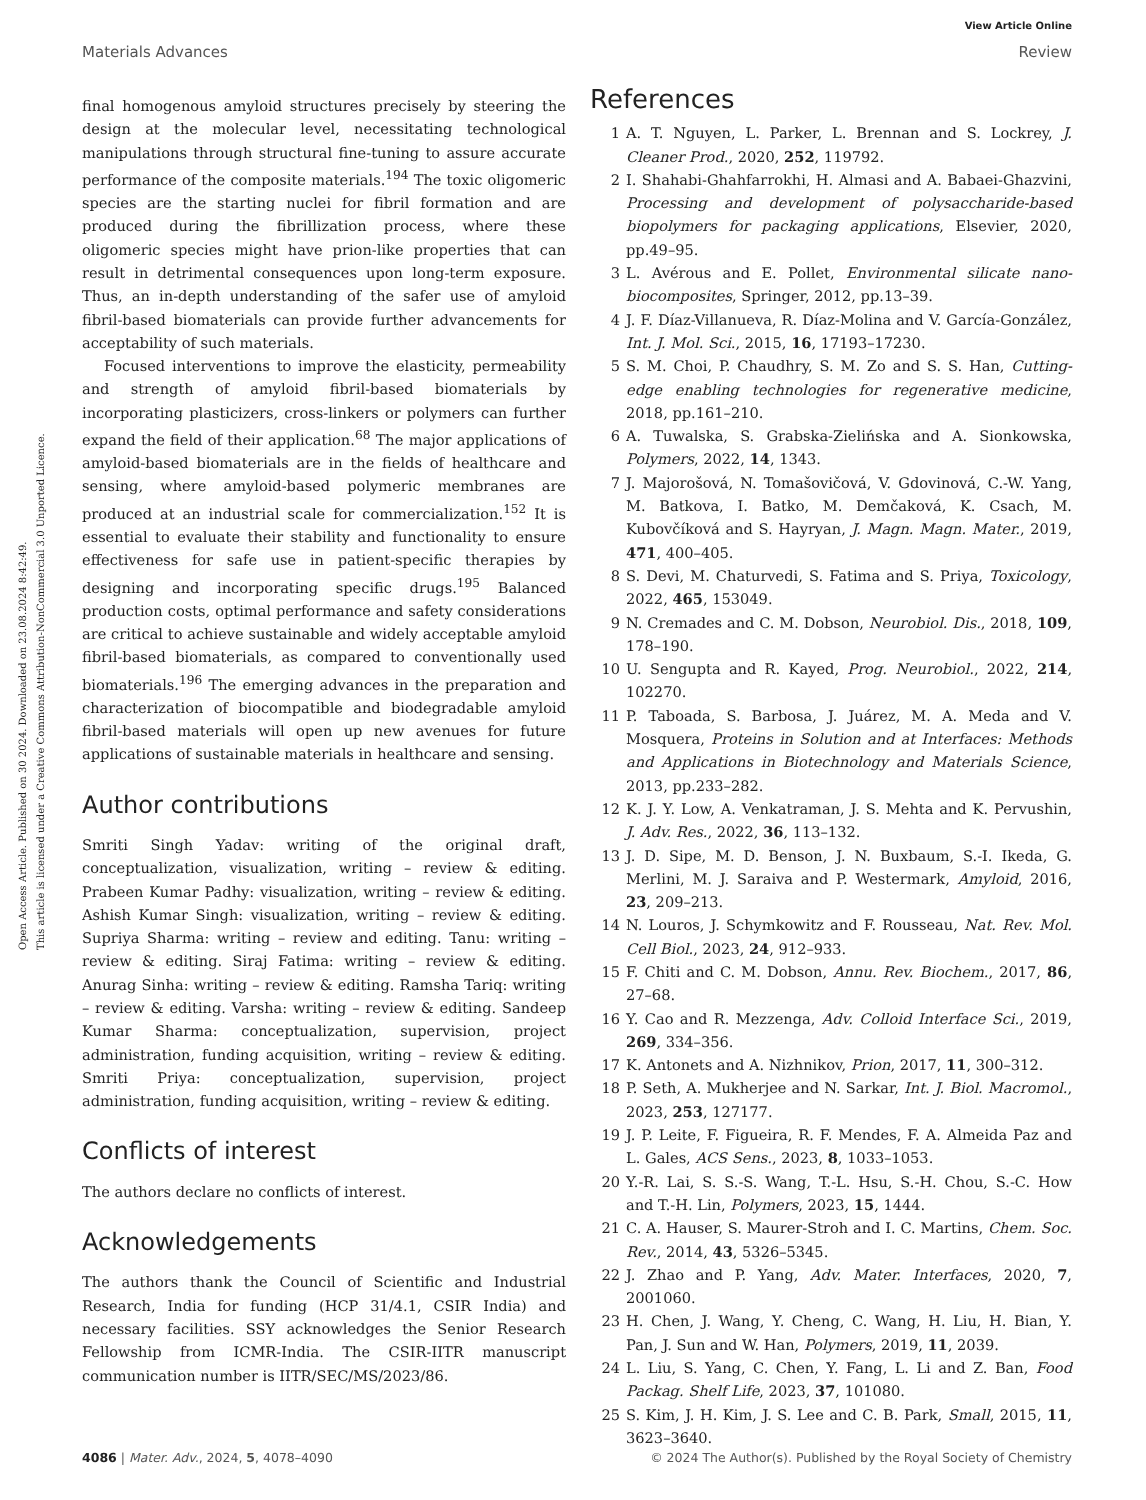View Article Online
Materials Advances Review
Open Access Article. Published on 30 2024. Downloaded on 23.08.2024 8:42:49.
This article is licensed under a Creative Commons Attribution-NonCommercial 3.0 Unported Licence.
final homogenous amyloid structures precisely by steering the design at the molecular level, necessitating technological manipulations through structural fine-tuning to assure accurate performance of the composite materials.<sup>194</sup> The toxic oligomeric species are the starting nuclei for fibril formation and are produced during the fibrillization process, where these oligomeric species might have prion-like properties that can result in detrimental consequences upon long-term exposure. Thus, an in-depth understanding of the safer use of amyloid fibril-based biomaterials can provide further advancements for acceptability of such materials.
Focused interventions to improve the elasticity, permeability and strength of amyloid fibril-based biomaterials by incorporating plasticizers, cross-linkers or polymers can further expand the field of their application.<sup>68</sup> The major applications of amyloid-based biomaterials are in the fields of healthcare and sensing, where amyloid-based polymeric membranes are produced at an industrial scale for commercialization.<sup>152</sup> It is essential to evaluate their stability and functionality to ensure effectiveness for safe use in patient-specific therapies by designing and incorporating specific drugs.<sup>195</sup> Balanced production costs, optimal performance and safety considerations are critical to achieve sustainable and widely acceptable amyloid fibril-based biomaterials, as compared to conventionally used biomaterials.<sup>196</sup> The emerging advances in the preparation and characterization of biocompatible and biodegradable amyloid fibril-based materials will open up new avenues for future applications of sustainable materials in healthcare and sensing.
Author contributions
Smriti Singh Yadav: writing of the original draft, conceptualization, visualization, writing – review & editing. Prabeen Kumar Padhy: visualization, writing – review & editing. Ashish Kumar Singh: visualization, writing – review & editing. Supriya Sharma: writing – review and editing. Tanu: writing – review & editing. Siraj Fatima: writing – review & editing. Anurag Sinha: writing – review & editing. Ramsha Tariq: writing – review & editing. Varsha: writing – review & editing. Sandeep Kumar Sharma: conceptualization, supervision, project administration, funding acquisition, writing – review & editing. Smriti Priya: conceptualization, supervision, project administration, funding acquisition, writing – review & editing.
Conflicts of interest
The authors declare no conflicts of interest.
Acknowledgements
The authors thank the Council of Scientific and Industrial Research, India for funding (HCP 31/4.1, CSIR India) and necessary facilities. SSY acknowledges the Senior Research Fellowship from ICMR-India. The CSIR-IITR manuscript communication number is IITR/SEC/MS/2023/86.
References
1 A. T. Nguyen, L. Parker, L. Brennan and S. Lockrey, J. Cleaner Prod., 2020, 252, 119792.
2 I. Shahabi-Ghahfarrokhi, H. Almasi and A. Babaei-Ghazvini, Processing and development of polysaccharide-based biopolymers for packaging applications, Elsevier, 2020, pp.49–95.
3 L. Avérous and E. Pollet, Environmental silicate nano-biocomposites, Springer, 2012, pp.13–39.
4 J. F. Díaz-Villanueva, R. Díaz-Molina and V. García-González, Int. J. Mol. Sci., 2015, 16, 17193–17230.
5 S. M. Choi, P. Chaudhry, S. M. Zo and S. S. Han, Cutting-edge enabling technologies for regenerative medicine, 2018, pp.161–210.
6 A. Tuwalska, S. Grabska-Zielińska and A. Sionkowska, Polymers, 2022, 14, 1343.
7 J. Majorošová, N. Tomašovičová, V. Gdovinová, C.-W. Yang, M. Batkova, I. Batko, M. Demčaková, K. Csach, M. Kubovčíková and S. Hayryan, J. Magn. Magn. Mater., 2019, 471, 400–405.
8 S. Devi, M. Chaturvedi, S. Fatima and S. Priya, Toxicology, 2022, 465, 153049.
9 N. Cremades and C. M. Dobson, Neurobiol. Dis., 2018, 109, 178–190.
10 U. Sengupta and R. Kayed, Prog. Neurobiol., 2022, 214, 102270.
11 P. Taboada, S. Barbosa, J. Juárez, M. A. Meda and V. Mosquera, Proteins in Solution and at Interfaces: Methods and Applications in Biotechnology and Materials Science, 2013, pp.233–282.
12 K. J. Y. Low, A. Venkatraman, J. S. Mehta and K. Pervushin, J. Adv. Res., 2022, 36, 113–132.
13 J. D. Sipe, M. D. Benson, J. N. Buxbaum, S.-I. Ikeda, G. Merlini, M. J. Saraiva and P. Westermark, Amyloid, 2016, 23, 209–213.
14 N. Louros, J. Schymkowitz and F. Rousseau, Nat. Rev. Mol. Cell Biol., 2023, 24, 912–933.
15 F. Chiti and C. M. Dobson, Annu. Rev. Biochem., 2017, 86, 27–68.
16 Y. Cao and R. Mezzenga, Adv. Colloid Interface Sci., 2019, 269, 334–356.
17 K. Antonets and A. Nizhnikov, Prion, 2017, 11, 300–312.
18 P. Seth, A. Mukherjee and N. Sarkar, Int. J. Biol. Macromol., 2023, 253, 127177.
19 J. P. Leite, F. Figueira, R. F. Mendes, F. A. Almeida Paz and L. Gales, ACS Sens., 2023, 8, 1033–1053.
20 Y.-R. Lai, S. S.-S. Wang, T.-L. Hsu, S.-H. Chou, S.-C. How and T.-H. Lin, Polymers, 2023, 15, 1444.
21 C. A. Hauser, S. Maurer-Stroh and I. C. Martins, Chem. Soc. Rev., 2014, 43, 5326–5345.
22 J. Zhao and P. Yang, Adv. Mater. Interfaces, 2020, 7, 2001060.
23 H. Chen, J. Wang, Y. Cheng, C. Wang, H. Liu, H. Bian, Y. Pan, J. Sun and W. Han, Polymers, 2019, 11, 2039.
24 L. Liu, S. Yang, C. Chen, Y. Fang, L. Li and Z. Ban, Food Packag. Shelf Life, 2023, 37, 101080.
25 S. Kim, J. H. Kim, J. S. Lee and C. B. Park, Small, 2015, 11, 3623–3640.
4086 | Mater. Adv., 2024, 5, 4078–4090 © 2024 The Author(s). Published by the Royal Society of Chemistry